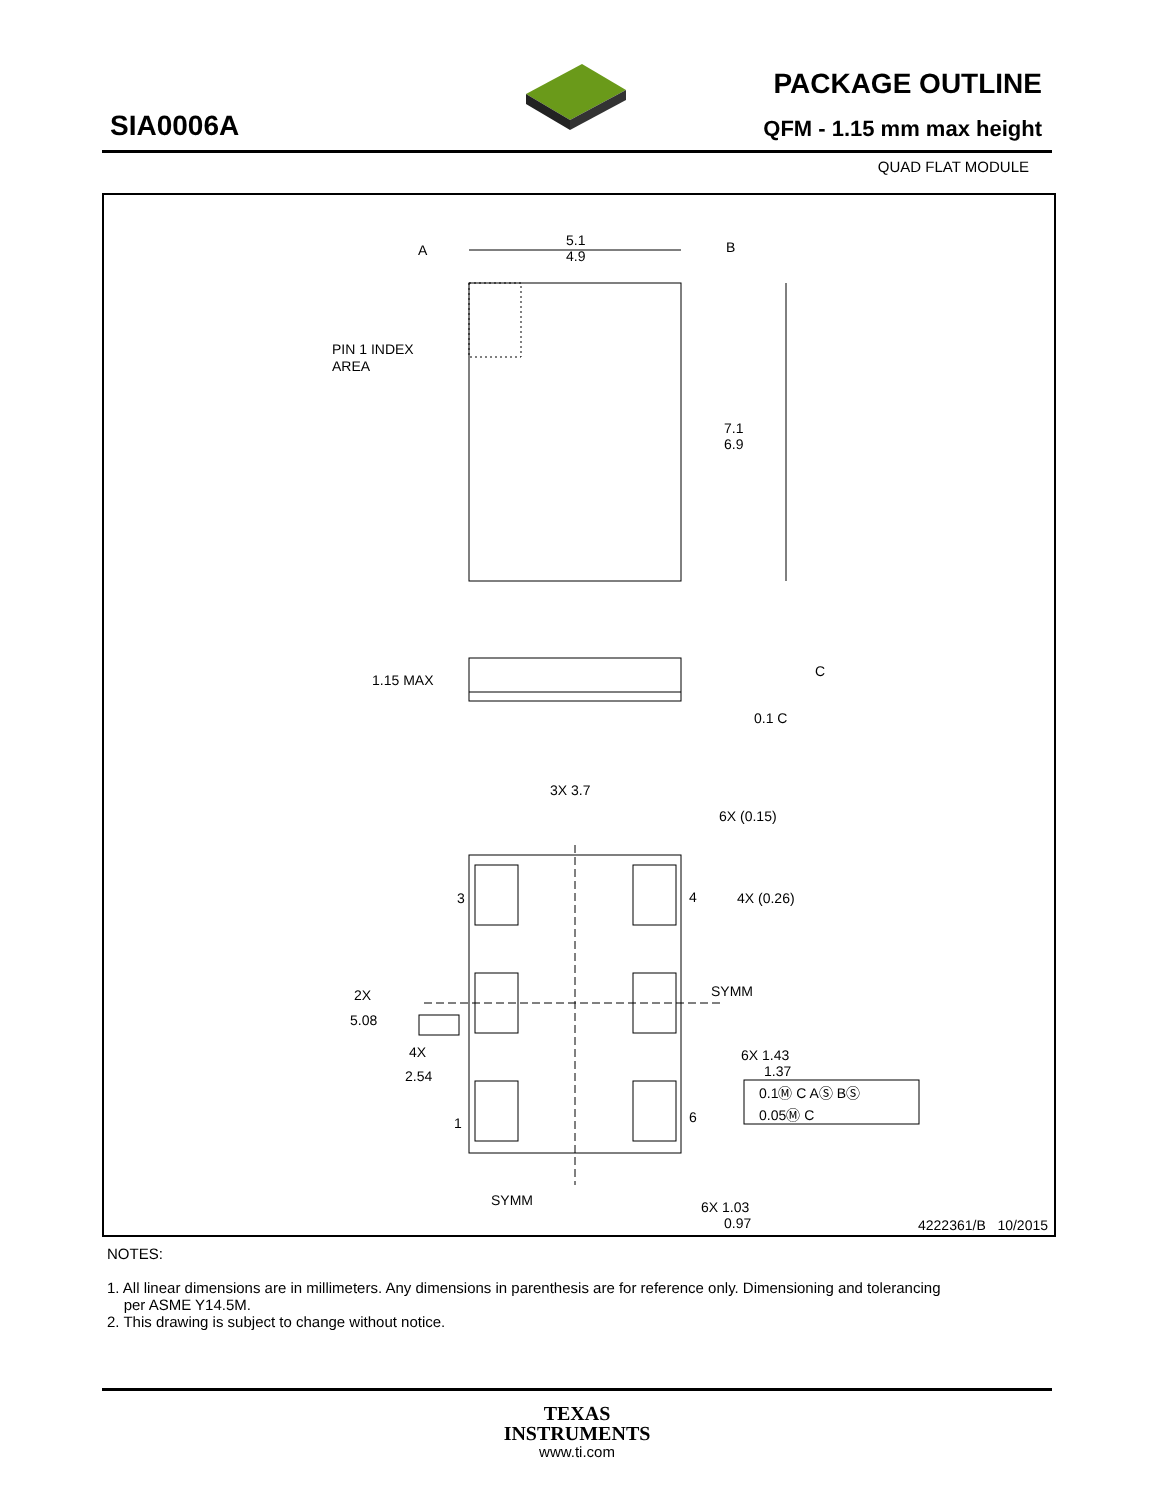SIA0006A
PACKAGE OUTLINE
QFM - 1.15 mm max height
QUAD FLAT MODULE
5.1
4.9
A
B
PIN 1 INDEX
AREA
7.1
6.9
1.15 MAX
C
0.1 C
3X 3.7
6X (0.15)
4X (0.26)
3
4
1
6
2X
5.08
4X
2.54
SYMM
SYMM
6X 1.43
1.37
0.1Ⓜ C AⓈ BⓈ
0.05Ⓜ C
6X 1.03
0.97
4222361/B 10/2015
NOTES:
1. All linear dimensions are in millimeters. Any dimensions in parenthesis are for reference only. Dimensioning and tolerancing
per ASME Y14.5M.
2. This drawing is subject to change without notice.
TEXAS
INSTRUMENTS
www.ti.com